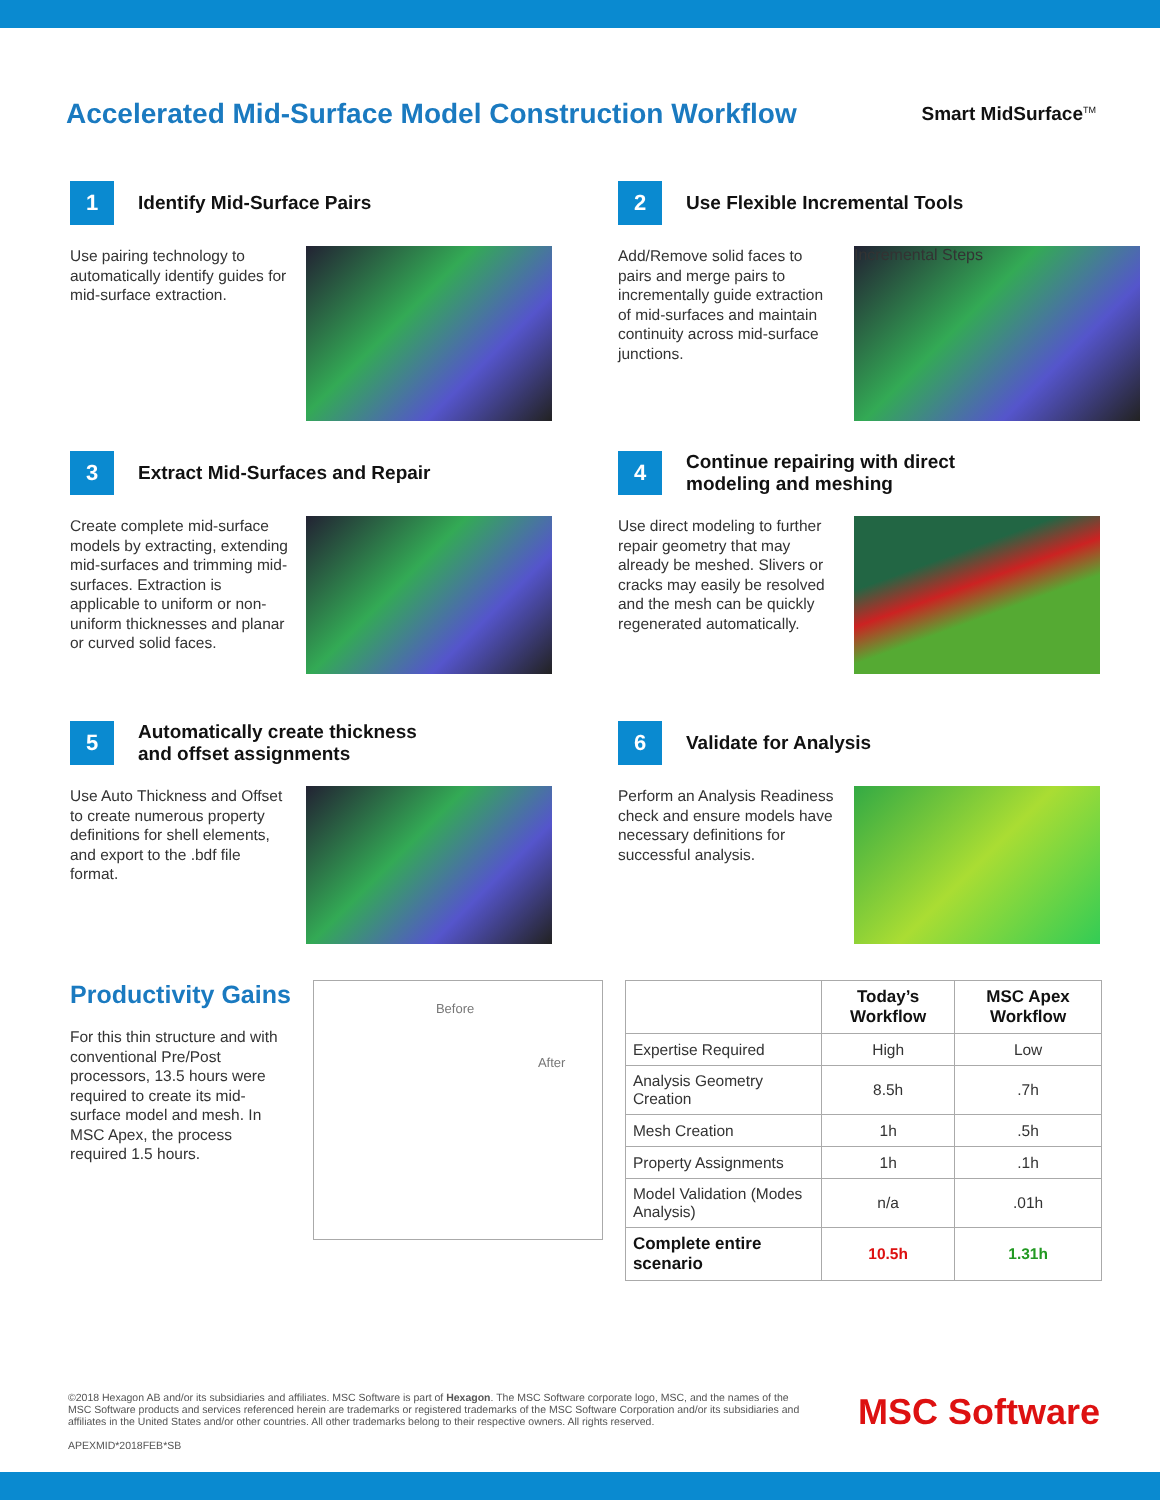Accelerated Mid-Surface Model Construction Workflow
Smart MidSurface<sup>TM</sup>
1
Identify Mid-Surface Pairs
Use pairing technology to automatically identify guides for mid-surface extraction.
2
Use Flexible Incremental Tools
Add/Remove solid faces to pairs and merge pairs to incrementally guide extraction of mid-surfaces and maintain continuity across mid-surface junctions.
Incremental Steps
3
Extract Mid-Surfaces and Repair
Create complete mid-surface models by extracting, extending mid-surfaces and trimming mid-surfaces. Extraction is applicable to uniform or non-uniform thicknesses and planar or curved solid faces.
4
Continue repairing with direct
modeling and meshing
Use direct modeling to further repair geometry that may already be meshed. Slivers or cracks may easily be resolved and the mesh can be quickly regenerated automatically.
5
Automatically create thickness
and offset assignments
Use Auto Thickness and Offset to create numerous property definitions for shell elements, and export to the .bdf file format.
6
Validate for Analysis
Perform an Analysis Readiness check and ensure models have necessary definitions for successful analysis.
Productivity Gains
For this thin structure and with conventional Pre/Post processors, 13.5 hours were required to create its mid-surface model and mesh. In MSC Apex, the process required 1.5 hours.
Before
After
| | Today’s Workflow | MSC Apex Workflow |
| --- | --- | --- |
| Expertise Required | High | Low |
| Analysis Geometry Creation | 8.5h | .7h |
| Mesh Creation | 1h | .5h |
| Property Assignments | 1h | .1h |
| Model Validation (Modes Analysis) | n/a | .01h |
| Complete entire scenario | 10.5h | 1.31h |
©2018 Hexagon AB and/or its subsidiaries and affiliates. MSC Software is part of Hexagon. The MSC Software corporate logo, MSC, and the names of the MSC Software products and services referenced herein are trademarks or registered trademarks of the MSC Software Corporation and/or its subsidiaries and affiliates in the United States and/or other countries. All other trademarks belong to their respective owners. All rights reserved.
APEXMID*2018FEB*SB
MSC Software